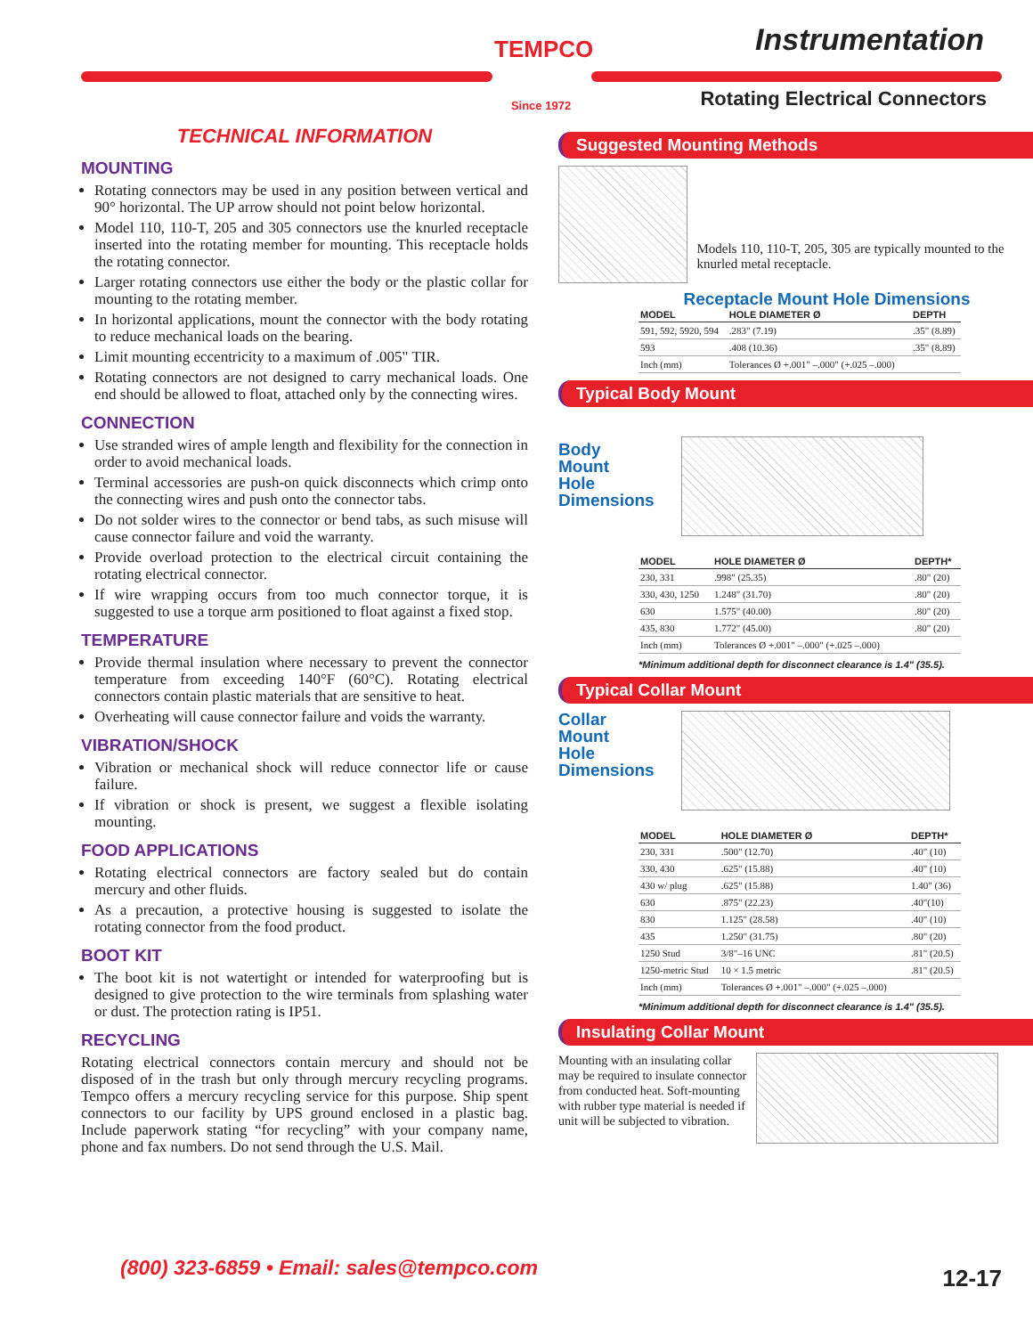TEMPCO
Since 1972
Instrumentation
Rotating Electrical Connectors
TECHNICAL INFORMATION
MOUNTING
Rotating connectors may be used in any position between vertical and 90° horizontal. The UP arrow should not point below horizontal.
Model 110, 110-T, 205 and 305 connectors use the knurled receptacle inserted into the rotating member for mounting. This receptacle holds the rotating connector.
Larger rotating connectors use either the body or the plastic collar for mounting to the rotating member.
In horizontal applications, mount the connector with the body rotating to reduce mechanical loads on the bearing.
Limit mounting eccentricity to a maximum of .005" TIR.
Rotating connectors are not designed to carry mechanical loads. One end should be allowed to float, attached only by the connecting wires.
CONNECTION
Use stranded wires of ample length and flexibility for the connection in order to avoid mechanical loads.
Terminal accessories are push-on quick disconnects which crimp onto the connecting wires and push onto the connector tabs.
Do not solder wires to the connector or bend tabs, as such misuse will cause connector failure and void the warranty.
Provide overload protection to the electrical circuit containing the rotating electrical connector.
If wire wrapping occurs from too much connector torque, it is suggested to use a torque arm positioned to float against a fixed stop.
TEMPERATURE
Provide thermal insulation where necessary to prevent the connector temperature from exceeding 140°F (60°C). Rotating electrical connectors contain plastic materials that are sensitive to heat.
Overheating will cause connector failure and voids the warranty.
VIBRATION/SHOCK
Vibration or mechanical shock will reduce connector life or cause failure.
If vibration or shock is present, we suggest a flexible isolating mounting.
FOOD APPLICATIONS
Rotating electrical connectors are factory sealed but do contain mercury and other fluids.
As a precaution, a protective housing is suggested to isolate the rotating connector from the food product.
BOOT KIT
The boot kit is not watertight or intended for waterproofing but is designed to give protection to the wire terminals from splashing water or dust. The protection rating is IP51.
RECYCLING
Rotating electrical connectors contain mercury and should not be disposed of in the trash but only through mercury recycling programs. Tempco offers a mercury recycling service for this purpose. Ship spent connectors to our facility by UPS ground enclosed in a plastic bag. Include paperwork stating “for recycling” with your company name, phone and fax numbers. Do not send through the U.S. Mail.
Suggested Mounting Methods
Models 110, 110-T, 205, 305 are typically mounted to the knurled metal receptacle.
Receptacle Mount Hole Dimensions
| MODEL | HOLE DIAMETER Ø | DEPTH |
| --- | --- | --- |
| 591, 592, 5920, 594 | .283" (7.19) | .35" (8.89) |
| 593 | .408 (10.36) | .35" (8.89) |
| Inch (mm) | Tolerances Ø +.001" –.000" (+.025 –.000) | |
Typical Body Mount
Body
Mount
Hole
Dimensions
| MODEL | HOLE DIAMETER Ø | DEPTH* |
| --- | --- | --- |
| 230, 331 | .998" (25.35) | .80" (20) |
| 330, 430, 1250 | 1.248" (31.70) | .80" (20) |
| 630 | 1.575" (40.00) | .80" (20) |
| 435, 830 | 1.772" (45.00) | .80" (20) |
| Inch (mm) | Tolerances Ø +.001" –.000" (+.025 –.000) | |
*Minimum additional depth for disconnect clearance is 1.4" (35.5).
Typical Collar Mount
Collar
Mount
Hole
Dimensions
| MODEL | HOLE DIAMETER Ø | DEPTH* |
| --- | --- | --- |
| 230, 331 | .500" (12.70) | .40" (10) |
| 330, 430 | .625" (15.88) | .40" (10) |
| 430 w/ plug | .625" (15.88) | 1.40" (36) |
| 630 | .875" (22.23) | .40"(10) |
| 830 | 1.125" (28.58) | .40" (10) |
| 435 | 1.250" (31.75) | .80" (20) |
| 1250 Stud | 3/8"–16 UNC | .81" (20.5) |
| 1250-metric Stud | 10 × 1.5 metric | .81" (20.5) |
| Inch (mm) | Tolerances Ø +.001" –.000" (+.025 –.000) | |
*Minimum additional depth for disconnect clearance is 1.4" (35.5).
Insulating Collar Mount
Mounting with an insulating collar may be required to insulate connector from conducted heat. Soft-mounting with rubber type material is needed if unit will be subjected to vibration.
(800) 323-6859 • Email: sales@tempco.com
12-17